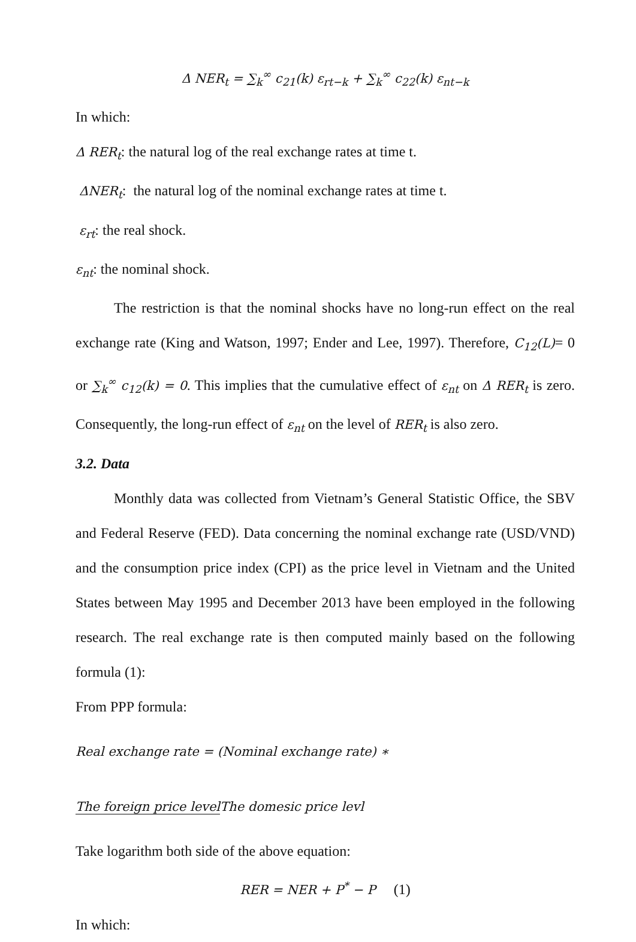Δ NER<sub>t</sub> = ∑<sub>k</sub><sup>∞</sup> c<sub>21</sub>(k) ε<sub>rt−k</sub> + ∑<sub>k</sub><sup>∞</sup> c<sub>22</sub>(k) ε<sub>nt−k</sub>
In which:
Δ RER<sub>t</sub>: the natural log of the real exchange rates at time t.
ΔNER<sub>t</sub>: the natural log of the nominal exchange rates at time t.
ε<sub>rt</sub>: the real shock.
ε<sub>nt</sub>: the nominal shock.
The restriction is that the nominal shocks have no long-run effect on the real exchange rate (King and Watson, 1997; Ender and Lee, 1997). Therefore, C<sub>12</sub>(L)= 0 or ∑<sub>k</sub><sup>∞</sup> c<sub>12</sub>(k) = 0. This implies that the cumulative effect of ε<sub>nt</sub> on Δ RER<sub>t</sub> is zero. Consequently, the long-run effect of ε<sub>nt</sub> on the level of RER<sub>t</sub> is also zero.
3.2. Data
Monthly data was collected from Vietnam’s General Statistic Office, the SBV and Federal Reserve (FED). Data concerning the nominal exchange rate (USD/VND) and the consumption price index (CPI) as the price level in Vietnam and the United States between May 1995 and December 2013 have been employed in the following research. The real exchange rate is then computed mainly based on the following formula (1):
From PPP formula:
Real exchange rate = (Nominal exchange rate) ∗ The foreign price level The domesic price levl
Take logarithm both side of the above equation:
RER = NER + P<sup>*</sup> − P (1)
In which: